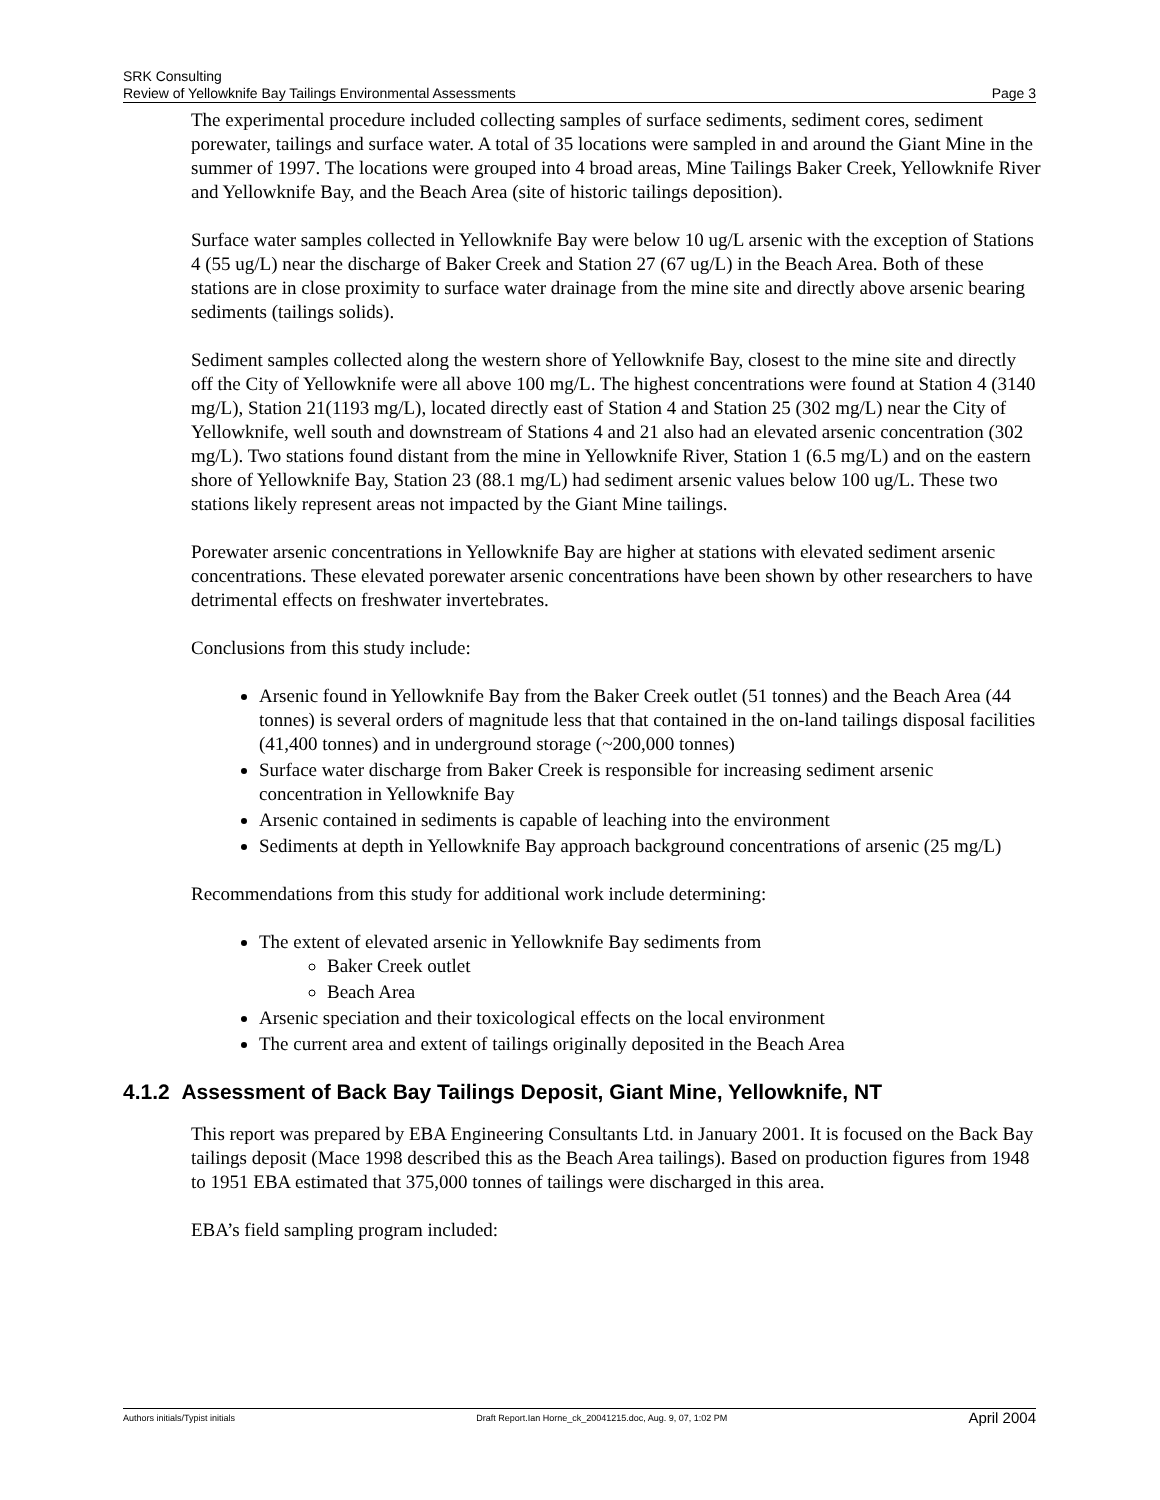SRK Consulting
Review of Yellowknife Bay Tailings Environmental Assessments Page 3
The experimental procedure included collecting samples of surface sediments, sediment cores, sediment porewater, tailings and surface water. A total of 35 locations were sampled in and around the Giant Mine in the summer of 1997. The locations were grouped into 4 broad areas, Mine Tailings Baker Creek, Yellowknife River and Yellowknife Bay, and the Beach Area (site of historic tailings deposition).
Surface water samples collected in Yellowknife Bay were below 10 ug/L arsenic with the exception of Stations 4 (55 ug/L) near the discharge of Baker Creek and Station 27 (67 ug/L) in the Beach Area. Both of these stations are in close proximity to surface water drainage from the mine site and directly above arsenic bearing sediments (tailings solids).
Sediment samples collected along the western shore of Yellowknife Bay, closest to the mine site and directly off the City of Yellowknife were all above 100 mg/L. The highest concentrations were found at Station 4 (3140 mg/L), Station 21(1193 mg/L), located directly east of Station 4 and Station 25 (302 mg/L) near the City of Yellowknife, well south and downstream of Stations 4 and 21 also had an elevated arsenic concentration (302 mg/L). Two stations found distant from the mine in Yellowknife River, Station 1 (6.5 mg/L) and on the eastern shore of Yellowknife Bay, Station 23 (88.1 mg/L) had sediment arsenic values below 100 ug/L. These two stations likely represent areas not impacted by the Giant Mine tailings.
Porewater arsenic concentrations in Yellowknife Bay are higher at stations with elevated sediment arsenic concentrations. These elevated porewater arsenic concentrations have been shown by other researchers to have detrimental effects on freshwater invertebrates.
Conclusions from this study include:
Arsenic found in Yellowknife Bay from the Baker Creek outlet (51 tonnes) and the Beach Area (44 tonnes) is several orders of magnitude less that that contained in the on-land tailings disposal facilities (41,400 tonnes) and in underground storage (~200,000 tonnes)
Surface water discharge from Baker Creek is responsible for increasing sediment arsenic concentration in Yellowknife Bay
Arsenic contained in sediments is capable of leaching into the environment
Sediments at depth in Yellowknife Bay approach background concentrations of arsenic (25 mg/L)
Recommendations from this study for additional work include determining:
The extent of elevated arsenic in Yellowknife Bay sediments from
Baker Creek outlet
Beach Area
Arsenic speciation and their toxicological effects on the local environment
The current area and extent of tailings originally deposited in the Beach Area
4.1.2 Assessment of Back Bay Tailings Deposit, Giant Mine, Yellowknife, NT
This report was prepared by EBA Engineering Consultants Ltd. in January 2001. It is focused on the Back Bay tailings deposit (Mace 1998 described this as the Beach Area tailings). Based on production figures from 1948 to 1951 EBA estimated that 375,000 tonnes of tailings were discharged in this area.
EBA’s field sampling program included:
Authors initials/Typist initials Draft Report.Ian Horne_ck_20041215.doc, Aug. 9, 07, 1:02 PM April 2004